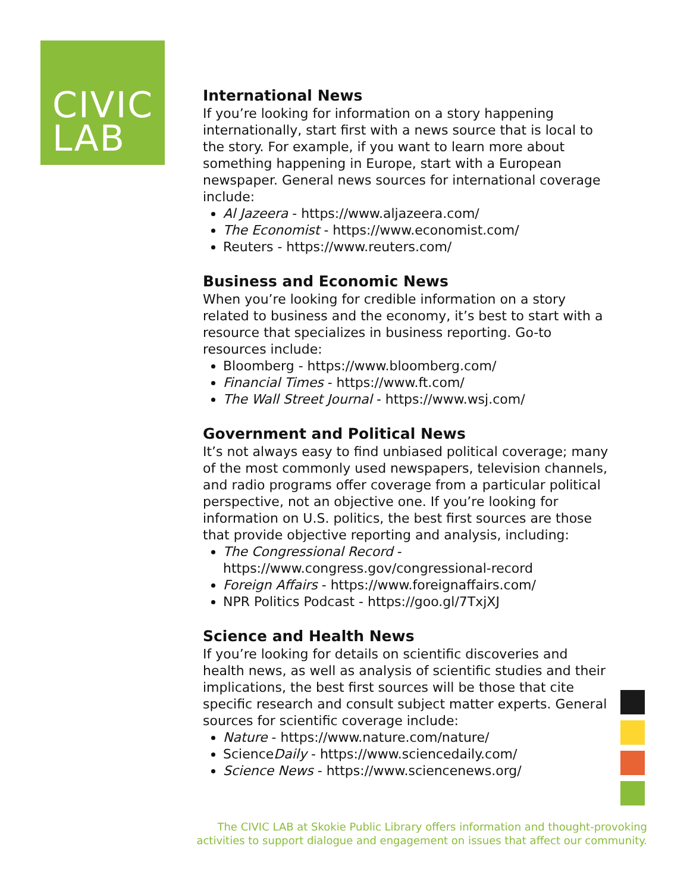CIVIC
LAB
International News
If you’re looking for information on a story happening internationally, start first with a news source that is local to the story. For example, if you want to learn more about something happening in Europe, start with a European newspaper. General news sources for international coverage include:
Al Jazeera - https://www.aljazeera.com/
The Economist - https://www.economist.com/
Reuters - https://www.reuters.com/
Business and Economic News
When you’re looking for credible information on a story related to business and the economy, it’s best to start with a resource that specializes in business reporting. Go-to resources include:
Bloomberg - https://www.bloomberg.com/
Financial Times - https://www.ft.com/
The Wall Street Journal - https://www.wsj.com/
Government and Political News
It’s not always easy to find unbiased political coverage; many of the most commonly used newspapers, television channels, and radio programs offer coverage from a particular political perspective, not an objective one. If you’re looking for information on U.S. politics, the best first sources are those that provide objective reporting and analysis, including:
The Congressional Record - https://www.congress.gov/congressional-record
Foreign Affairs - https://www.foreignaffairs.com/
NPR Politics Podcast - https://goo.gl/7TxjXJ
Science and Health News
If you’re looking for details on scientific discoveries and health news, as well as analysis of scientific studies and their implications, the best first sources will be those that cite specific research and consult subject matter experts. General sources for scientific coverage include:
Nature - https://www.nature.com/nature/
ScienceDaily - https://www.sciencedaily.com/
Science News - https://www.sciencenews.org/
The CIVIC LAB at Skokie Public Library offers information and thought-provoking activities to support dialogue and engagement on issues that affect our community.